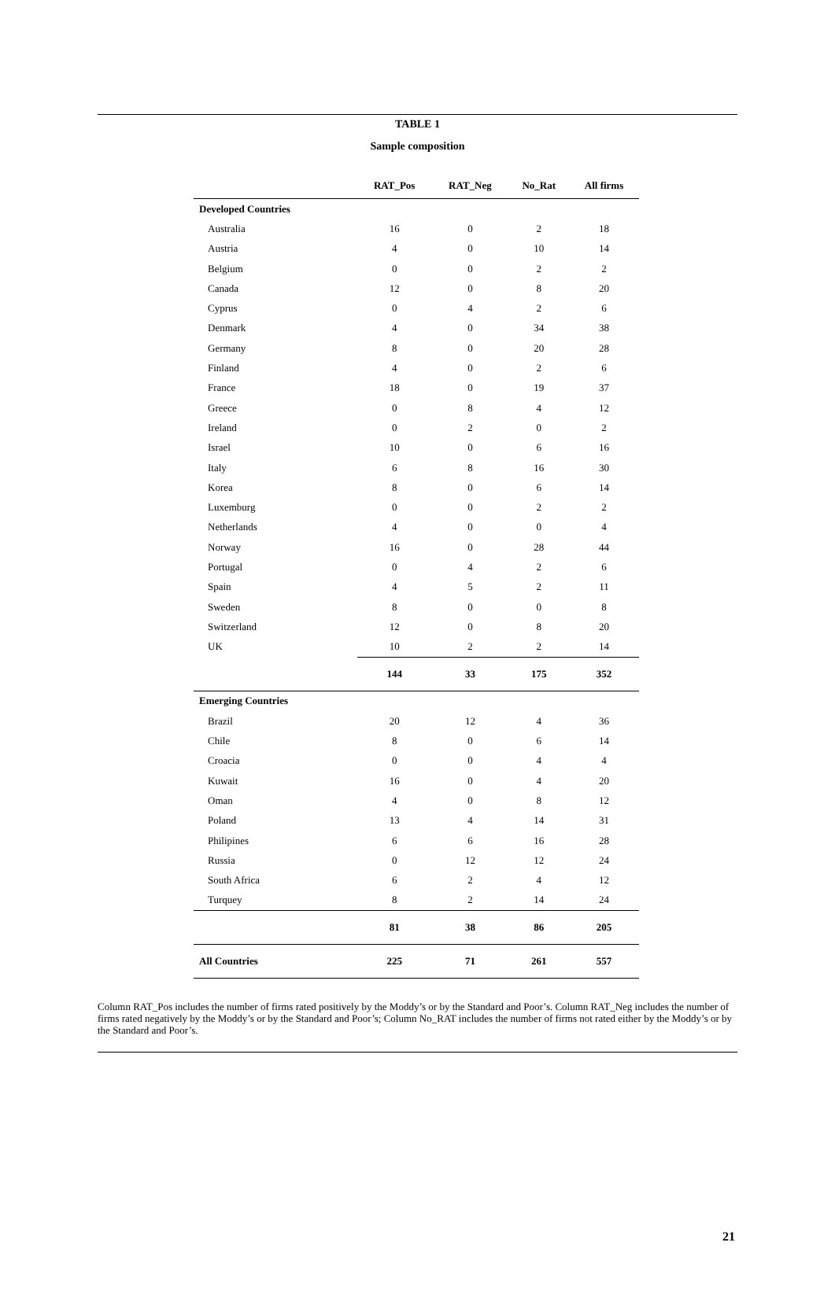TABLE 1
Sample composition
| | RAT_Pos | RAT_Neg | No_Rat | All firms |
| --- | --- | --- | --- | --- |
| Developed Countries | | | | |
| Australia | 16 | 0 | 2 | 18 |
| Austria | 4 | 0 | 10 | 14 |
| Belgium | 0 | 0 | 2 | 2 |
| Canada | 12 | 0 | 8 | 20 |
| Cyprus | 0 | 4 | 2 | 6 |
| Denmark | 4 | 0 | 34 | 38 |
| Germany | 8 | 0 | 20 | 28 |
| Finland | 4 | 0 | 2 | 6 |
| France | 18 | 0 | 19 | 37 |
| Greece | 0 | 8 | 4 | 12 |
| Ireland | 0 | 2 | 0 | 2 |
| Israel | 10 | 0 | 6 | 16 |
| Italy | 6 | 8 | 16 | 30 |
| Korea | 8 | 0 | 6 | 14 |
| Luxemburg | 0 | 0 | 2 | 2 |
| Netherlands | 4 | 0 | 0 | 4 |
| Norway | 16 | 0 | 28 | 44 |
| Portugal | 0 | 4 | 2 | 6 |
| Spain | 4 | 5 | 2 | 11 |
| Sweden | 8 | 0 | 0 | 8 |
| Switzerland | 12 | 0 | 8 | 20 |
| UK | 10 | 2 | 2 | 14 |
| | 144 | 33 | 175 | 352 |
| Emerging Countries | | | | |
| Brazil | 20 | 12 | 4 | 36 |
| Chile | 8 | 0 | 6 | 14 |
| Croacia | 0 | 0 | 4 | 4 |
| Kuwait | 16 | 0 | 4 | 20 |
| Oman | 4 | 0 | 8 | 12 |
| Poland | 13 | 4 | 14 | 31 |
| Philipines | 6 | 6 | 16 | 28 |
| Russia | 0 | 12 | 12 | 24 |
| South Africa | 6 | 2 | 4 | 12 |
| Turquey | 8 | 2 | 14 | 24 |
| | 81 | 38 | 86 | 205 |
| All Countries | 225 | 71 | 261 | 557 |
Column RAT_Pos includes the number of firms rated positively by the Moddy’s or by the Standard and Poor’s. Column RAT_Neg includes the number of firms rated negatively by the Moddy’s or by the Standard and Poor’s; Column No_RAT includes the number of firms not rated either by the Moddy’s or by the Standard and Poor’s.
21